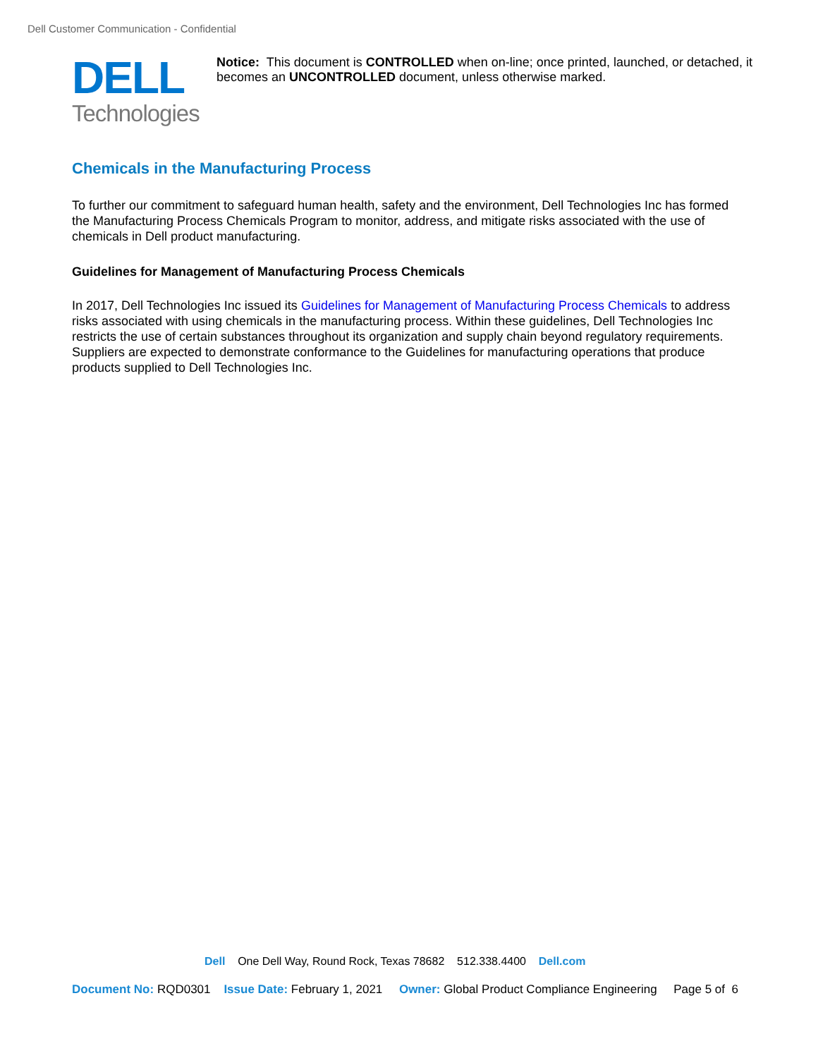Dell Customer Communication - Confidential
DELL
Technologies
Notice: This document is CONTROLLED when on-line; once printed, launched, or detached, it becomes an UNCONTROLLED document, unless otherwise marked.
Chemicals in the Manufacturing Process
To further our commitment to safeguard human health, safety and the environment, Dell Technologies Inc has formed the Manufacturing Process Chemicals Program to monitor, address, and mitigate risks associated with the use of chemicals in Dell product manufacturing.
Guidelines for Management of Manufacturing Process Chemicals
In 2017, Dell Technologies Inc issued its Guidelines for Management of Manufacturing Process Chemicals to address risks associated with using chemicals in the manufacturing process. Within these guidelines, Dell Technologies Inc restricts the use of certain substances throughout its organization and supply chain beyond regulatory requirements. Suppliers are expected to demonstrate conformance to the Guidelines for manufacturing operations that produce products supplied to Dell Technologies Inc.
Dell One Dell Way, Round Rock, Texas 78682 512.338.4400 Dell.com
Document No: RQD0301 Issue Date: February 1, 2021 Owner: Global Product Compliance Engineering Page 5 of 6